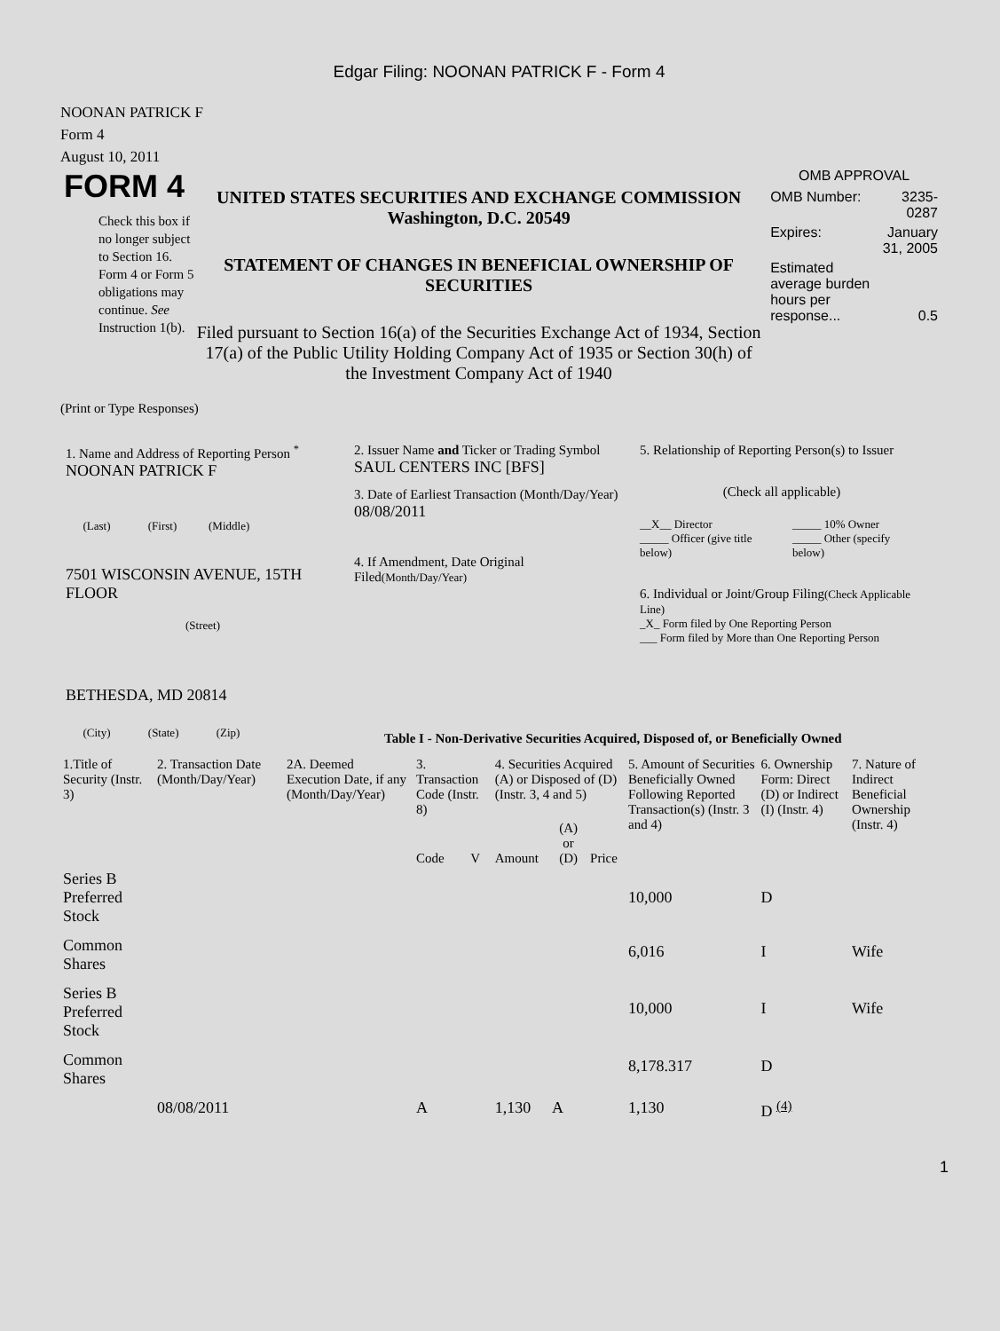Edgar Filing: NOONAN PATRICK F - Form 4
NOONAN PATRICK F
Form 4
August 10, 2011
FORM 4
Check this box if no longer subject to Section 16. Form 4 or Form 5 obligations may continue. See Instruction 1(b).
UNITED STATES SECURITIES AND EXCHANGE COMMISSION
Washington, D.C. 20549
STATEMENT OF CHANGES IN BENEFICIAL OWNERSHIP OF SECURITIES
Filed pursuant to Section 16(a) of the Securities Exchange Act of 1934, Section 17(a) of the Public Utility Holding Company Act of 1935 or Section 30(h) of the Investment Company Act of 1940
OMB APPROVAL
| OMB Number: | 3235-0287 |
| Expires: | January 31, 2005 |
| Estimated average burden hours per response... | 0.5 |
(Print or Type Responses)
1. Name and Address of Reporting Person <sup>*</sup>
NOONAN PATRICK F
(Last) (First) (Middle)
7501 WISCONSIN AVENUE, 15TH FLOOR
(Street)
BETHESDA, MD 20814
(City) (State) (Zip)
2. Issuer Name and Ticker or Trading Symbol
SAUL CENTERS INC [BFS]
3. Date of Earliest Transaction (Month/Day/Year)
08/08/2011
4. If Amendment, Date Original Filed(Month/Day/Year)
5. Relationship of Reporting Person(s) to Issuer
(Check all applicable)
| __X__ Director _____ Officer (give title below) | _____ 10% Owner _____ Other (specify below) |
6. Individual or Joint/Group Filing(Check Applicable Line)
_X_ Form filed by One Reporting Person
___ Form filed by More than One Reporting Person
Table I - Non-Derivative Securities Acquired, Disposed of, or Beneficially Owned
| 1.Title of Security (Instr. 3) | 2. Transaction Date (Month/Day/Year) | 2A. Deemed Execution Date, if any (Month/Day/Year) | 3. Transaction Code (Instr. 8) | | 4. Securities Acquired (A) or Disposed of (D) (Instr. 3, 4 and 5) | | | 5. Amount of Securities Beneficially Owned Following Reported Transaction(s) (Instr. 3 and 4) | 6. Ownership Form: Direct (D) or Indirect (I) (Instr. 4) | 7. Nature of Indirect Beneficial Ownership (Instr. 4) |
| | | | Code | V | Amount | (A) or (D) | Price | | | |
| Series B Preferred Stock | | | | | | | | 10,000 | D | |
| Common Shares | | | | | | | | 6,016 | I | Wife |
| Series B Preferred Stock | | | | | | | | 10,000 | I | Wife |
| Common Shares | | | | | | | | 8,178.317 | D | |
| | 08/08/2011 | | A | | 1,130 | A | | 1,130 | D <sup>(4)</sup> | |
1